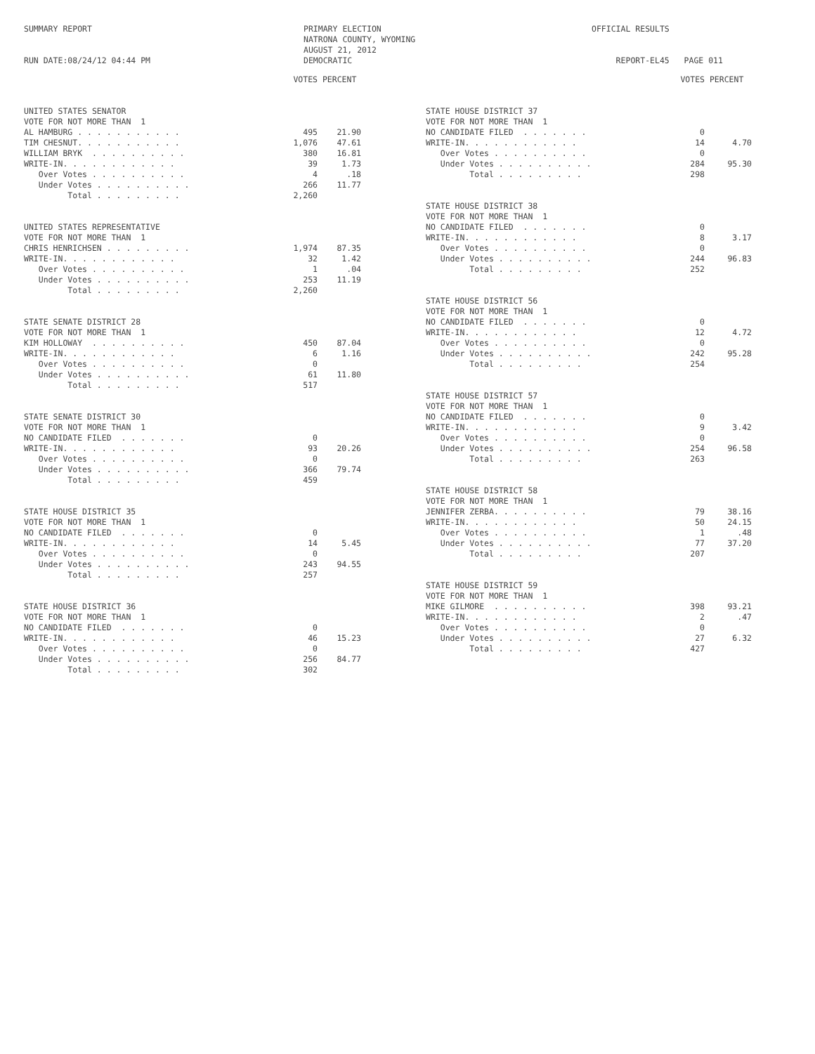SUMMARY REPORT RUN DATE:08/24/12 04:44 PM
PRIMARY ELECTION NATRONA COUNTY, WYOMING AUGUST 21, 2012 DEMOCRATIC
OFFICIAL RESULTS REPORT-EL45 PAGE 011
| | VOTES | PERCENT |
| --- | --- | --- |
| UNITED STATES SENATOR | | |
| VOTE FOR NOT MORE THAN 1 | | |
| AL HAMBURG . . . . . . . . . . . | 495 | 21.90 |
| TIM CHESNUT. . . . . . . . . . . | 1,076 | 47.61 |
| WILLIAM BRYK . . . . . . . . . . | 380 | 16.81 |
| WRITE-IN. . . . . . . . . . . . | 39 | 1.73 |
| Over Votes . . . . . . . . . . | 4 | .18 |
| Under Votes . . . . . . . . . . | 266 | 11.77 |
| Total . . . . . . . . . | 2,260 | |
| UNITED STATES REPRESENTATIVE | | |
| VOTE FOR NOT MORE THAN 1 | | |
| CHRIS HENRICHSEN . . . . . . . . . | 1,974 | 87.35 |
| WRITE-IN. . . . . . . . . . . . | 32 | 1.42 |
| Over Votes . . . . . . . . . . | 1 | .04 |
| Under Votes . . . . . . . . . . | 253 | 11.19 |
| Total . . . . . . . . . | 2,260 | |
| STATE SENATE DISTRICT 28 | | |
| VOTE FOR NOT MORE THAN 1 | | |
| KIM HOLLOWAY . . . . . . . . . . | 450 | 87.04 |
| WRITE-IN. . . . . . . . . . . . | 6 | 1.16 |
| Over Votes . . . . . . . . . . | 0 | |
| Under Votes . . . . . . . . . . | 61 | 11.80 |
| Total . . . . . . . . . | 517 | |
| STATE SENATE DISTRICT 30 | | |
| VOTE FOR NOT MORE THAN 1 | | |
| NO CANDIDATE FILED . . . . . . . | 0 | |
| WRITE-IN. . . . . . . . . . . . | 93 | 20.26 |
| Over Votes . . . . . . . . . . | 0 | |
| Under Votes . . . . . . . . . . | 366 | 79.74 |
| Total . . . . . . . . . | 459 | |
| STATE HOUSE DISTRICT 35 | | |
| VOTE FOR NOT MORE THAN 1 | | |
| NO CANDIDATE FILED . . . . . . . | 0 | |
| WRITE-IN. . . . . . . . . . . . | 14 | 5.45 |
| Over Votes . . . . . . . . . . | 0 | |
| Under Votes . . . . . . . . . . | 243 | 94.55 |
| Total . . . . . . . . . | 257 | |
| STATE HOUSE DISTRICT 36 | | |
| VOTE FOR NOT MORE THAN 1 | | |
| NO CANDIDATE FILED . . . . . . . | 0 | |
| WRITE-IN. . . . . . . . . . . . | 46 | 15.23 |
| Over Votes . . . . . . . . . . | 0 | |
| Under Votes . . . . . . . . . . | 256 | 84.77 |
| Total . . . . . . . . . | 302 | |
| | VOTES | PERCENT |
| --- | --- | --- |
| STATE HOUSE DISTRICT 37 | | |
| VOTE FOR NOT MORE THAN 1 | | |
| NO CANDIDATE FILED . . . . . . . | 0 | |
| WRITE-IN. . . . . . . . . . . . | 14 | 4.70 |
| Over Votes . . . . . . . . . . | 0 | |
| Under Votes . . . . . . . . . . | 284 | 95.30 |
| Total . . . . . . . . . | 298 | |
| STATE HOUSE DISTRICT 38 | | |
| VOTE FOR NOT MORE THAN 1 | | |
| NO CANDIDATE FILED . . . . . . . | 0 | |
| WRITE-IN. . . . . . . . . . . . | 8 | 3.17 |
| Over Votes . . . . . . . . . . | 0 | |
| Under Votes . . . . . . . . . . | 244 | 96.83 |
| Total . . . . . . . . . | 252 | |
| STATE HOUSE DISTRICT 56 | | |
| VOTE FOR NOT MORE THAN 1 | | |
| NO CANDIDATE FILED . . . . . . . | 0 | |
| WRITE-IN. . . . . . . . . . . . | 12 | 4.72 |
| Over Votes . . . . . . . . . . | 0 | |
| Under Votes . . . . . . . . . . | 242 | 95.28 |
| Total . . . . . . . . . | 254 | |
| STATE HOUSE DISTRICT 57 | | |
| VOTE FOR NOT MORE THAN 1 | | |
| NO CANDIDATE FILED . . . . . . . | 0 | |
| WRITE-IN. . . . . . . . . . . . | 9 | 3.42 |
| Over Votes . . . . . . . . . . | 0 | |
| Under Votes . . . . . . . . . . | 254 | 96.58 |
| Total . . . . . . . . . | 263 | |
| STATE HOUSE DISTRICT 58 | | |
| VOTE FOR NOT MORE THAN 1 | | |
| JENNIFER ZERBA. . . . . . . . . . | 79 | 38.16 |
| WRITE-IN. . . . . . . . . . . . | 50 | 24.15 |
| Over Votes . . . . . . . . . . | 1 | .48 |
| Under Votes . . . . . . . . . . | 77 | 37.20 |
| Total . . . . . . . . . | 207 | |
| STATE HOUSE DISTRICT 59 | | |
| VOTE FOR NOT MORE THAN 1 | | |
| MIKE GILMORE . . . . . . . . . . | 398 | 93.21 |
| WRITE-IN. . . . . . . . . . . . | 2 | .47 |
| Over Votes . . . . . . . . . . | 0 | |
| Under Votes . . . . . . . . . . | 27 | 6.32 |
| Total . . . . . . . . . | 427 | |